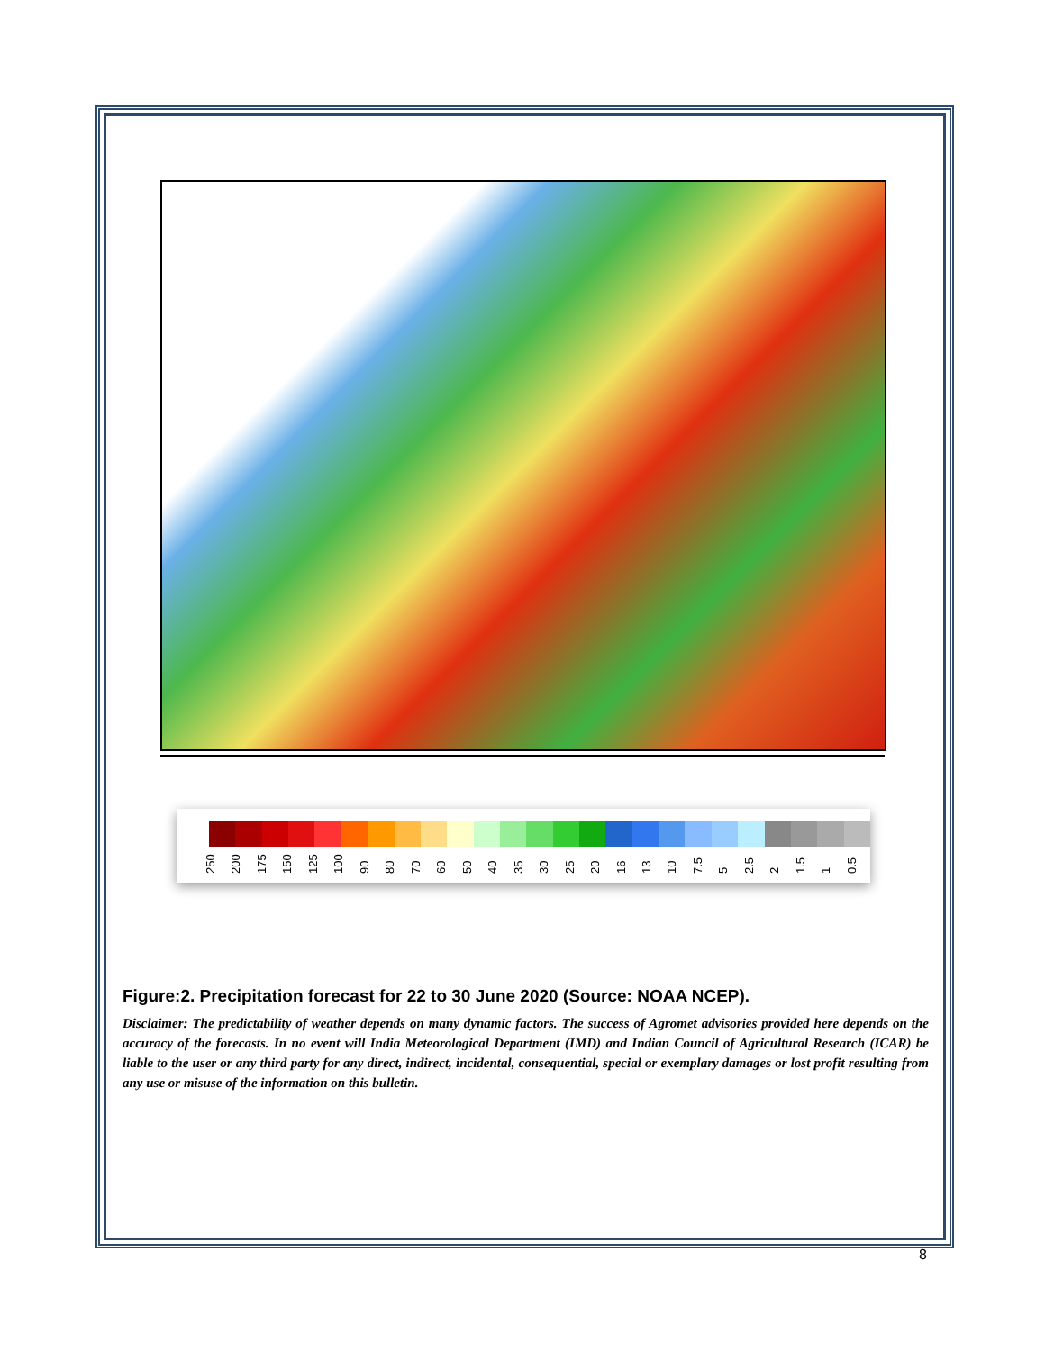250 200 175 150 125 100 90 80 70 60 50 40 35 30 25 20 16 13 10 7.5 5 2.5 2 1.5 1 0.5
Figure:2. Precipitation forecast for 22 to 30 June 2020 (Source: NOAA NCEP).
Disclaimer: The predictability of weather depends on many dynamic factors. The success of Agromet advisories provided here depends on the accuracy of the forecasts. In no event will India Meteorological Department (IMD) and Indian Council of Agricultural Research (ICAR) be liable to the user or any third party for any direct, indirect, incidental, consequential, special or exemplary damages or lost profit resulting from any use or misuse of the information on this bulletin.
8